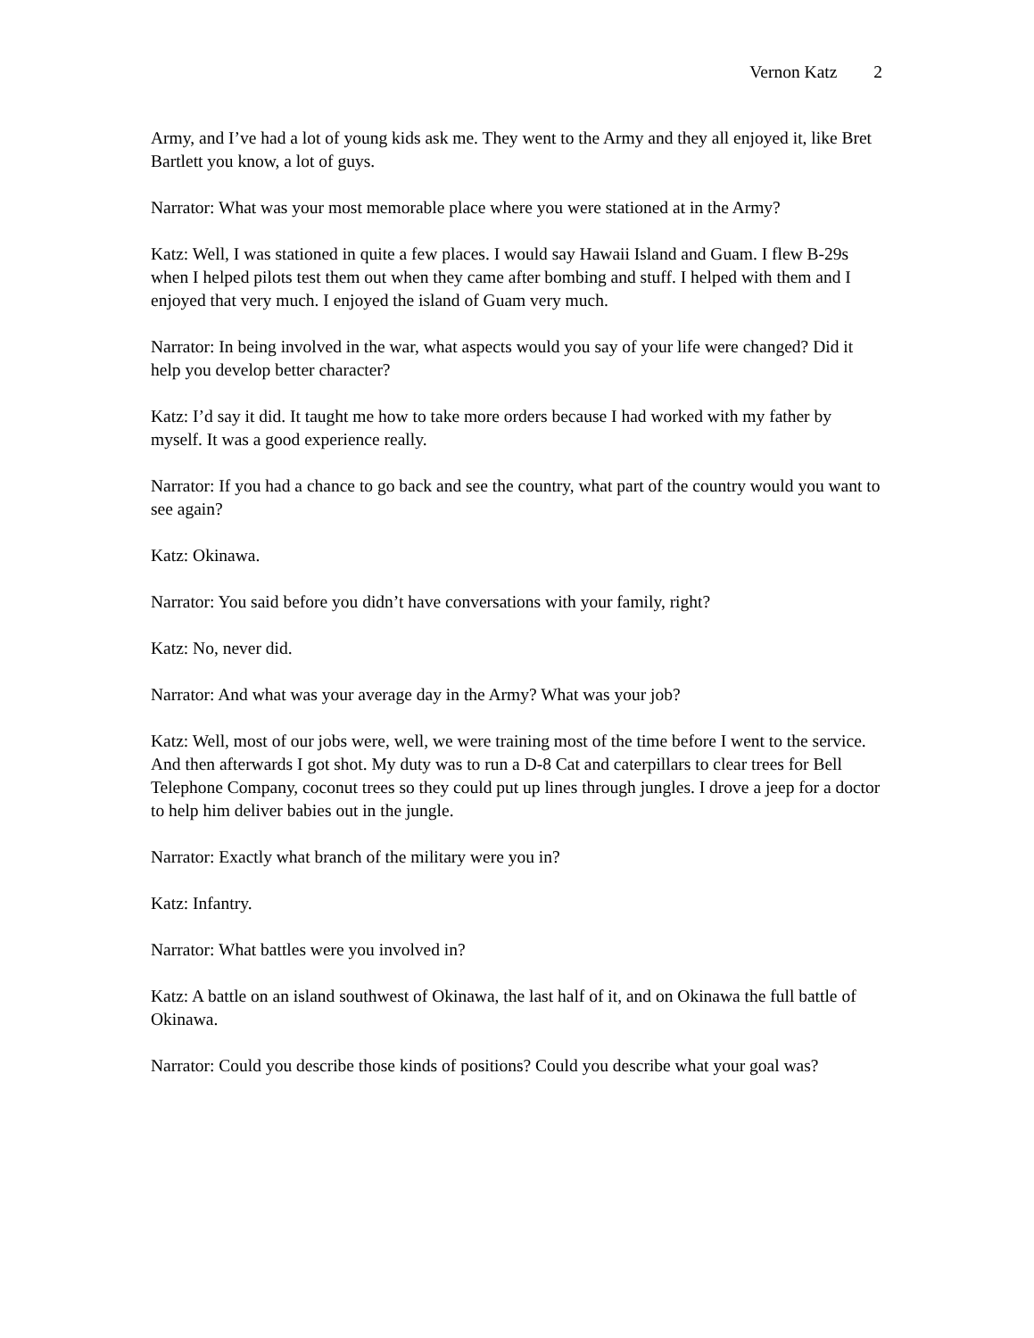Vernon Katz 2
Army, and I’ve had a lot of young kids ask me. They went to the Army and they all enjoyed it, like Bret Bartlett you know, a lot of guys.
Narrator: What was your most memorable place where you were stationed at in the Army?
Katz: Well, I was stationed in quite a few places. I would say Hawaii Island and Guam. I flew B-29s when I helped pilots test them out when they came after bombing and stuff. I helped with them and I enjoyed that very much. I enjoyed the island of Guam very much.
Narrator: In being involved in the war, what aspects would you say of your life were changed? Did it help you develop better character?
Katz: I’d say it did. It taught me how to take more orders because I had worked with my father by myself. It was a good experience really.
Narrator: If you had a chance to go back and see the country, what part of the country would you want to see again?
Katz: Okinawa.
Narrator: You said before you didn’t have conversations with your family, right?
Katz: No, never did.
Narrator: And what was your average day in the Army? What was your job?
Katz: Well, most of our jobs were, well, we were training most of the time before I went to the service. And then afterwards I got shot. My duty was to run a D-8 Cat and caterpillars to clear trees for Bell Telephone Company, coconut trees so they could put up lines through jungles. I drove a jeep for a doctor to help him deliver babies out in the jungle.
Narrator: Exactly what branch of the military were you in?
Katz: Infantry.
Narrator: What battles were you involved in?
Katz: A battle on an island southwest of Okinawa, the last half of it, and on Okinawa the full battle of Okinawa.
Narrator: Could you describe those kinds of positions? Could you describe what your goal was?